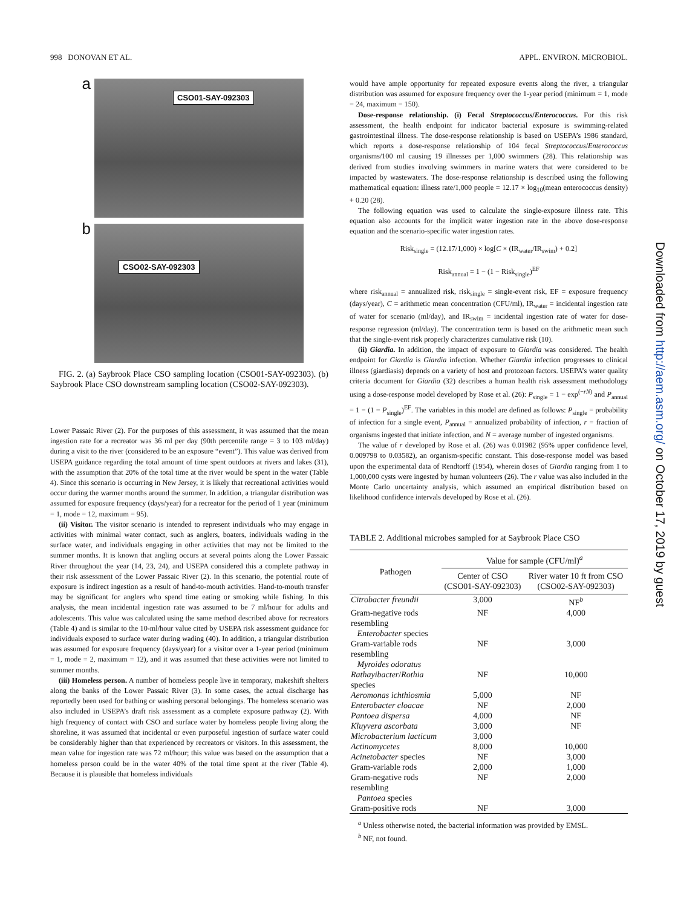998 DONOVAN ET AL. APPL. ENVIRON. MICROBIOL.
a
CSO01-SAY-092303
b
CSO02-SAY-092303
FIG. 2. (a) Saybrook Place CSO sampling location (CSO01-SAY-092303). (b) Saybrook Place CSO downstream sampling location (CSO02-SAY-092303).
Lower Passaic River (2). For the purposes of this assessment, it was assumed that the mean ingestion rate for a recreator was 36 ml per day (90th percentile range = 3 to 103 ml/day) during a visit to the river (considered to be an exposure “event”). This value was derived from USEPA guidance regarding the total amount of time spent outdoors at rivers and lakes (31), with the assumption that 20% of the total time at the river would be spent in the water (Table 4). Since this scenario is occurring in New Jersey, it is likely that recreational activities would occur during the warmer months around the summer. In addition, a triangular distribution was assumed for exposure frequency (days/year) for a recreator for the period of 1 year (minimum = 1, mode = 12, maximum = 95).
(ii) Visitor. The visitor scenario is intended to represent individuals who may engage in activities with minimal water contact, such as anglers, boaters, individuals wading in the surface water, and individuals engaging in other activities that may not be limited to the summer months. It is known that angling occurs at several points along the Lower Passaic River throughout the year (14, 23, 24), and USEPA considered this a complete pathway in their risk assessment of the Lower Passaic River (2). In this scenario, the potential route of exposure is indirect ingestion as a result of hand-to-mouth activities. Hand-to-mouth transfer may be significant for anglers who spend time eating or smoking while fishing. In this analysis, the mean incidental ingestion rate was assumed to be 7 ml/hour for adults and adolescents. This value was calculated using the same method described above for recreators (Table 4) and is similar to the 10-ml/hour value cited by USEPA risk assessment guidance for individuals exposed to surface water during wading (40). In addition, a triangular distribution was assumed for exposure frequency (days/year) for a visitor over a 1-year period (minimum = 1, mode = 2, maximum = 12), and it was assumed that these activities were not limited to summer months.
(iii) Homeless person. A number of homeless people live in temporary, makeshift shelters along the banks of the Lower Passaic River (3). In some cases, the actual discharge has reportedly been used for bathing or washing personal belongings. The homeless scenario was also included in USEPA’s draft risk assessment as a complete exposure pathway (2). With high frequency of contact with CSO and surface water by homeless people living along the shoreline, it was assumed that incidental or even purposeful ingestion of surface water could be considerably higher than that experienced by recreators or visitors. In this assessment, the mean value for ingestion rate was 72 ml/hour; this value was based on the assumption that a homeless person could be in the water 40% of the total time spent at the river (Table 4). Because it is plausible that homeless individuals
would have ample opportunity for repeated exposure events along the river, a triangular distribution was assumed for exposure frequency over the 1-year period (minimum = 1, mode = 24, maximum = 150).
Dose-response relationship. (i) Fecal Streptococcus/Enterococcus. For this risk assessment, the health endpoint for indicator bacterial exposure is swimming-related gastrointestinal illness. The dose-response relationship is based on USEPA’s 1986 standard, which reports a dose-response relationship of 104 fecal Streptococcus/Enterococcus organisms/100 ml causing 19 illnesses per 1,000 swimmers (28). This relationship was derived from studies involving swimmers in marine waters that were considered to be impacted by wastewaters. The dose-response relationship is described using the following mathematical equation: illness rate/1,000 people = 12.17 × log<sub>10</sub>(mean enterococcus density) + 0.20 (28).
The following equation was used to calculate the single-exposure illness rate. This equation also accounts for the implicit water ingestion rate in the above dose-response equation and the scenario-specific water ingestion rates.
Risk<sub>single</sub> = (12.17/1,000) × log[C × (IR<sub>water</sub>/IR<sub>swim</sub>) + 0.2]
Risk<sub>annual</sub> = 1 − (1 − Risk<sub>single</sub>)<sup>EF</sup>
where risk<sub>annual</sub> = annualized risk, risk<sub>single</sub> = single-event risk, EF = exposure frequency (days/year), C = arithmetic mean concentration (CFU/ml), IR<sub>water</sub> = incidental ingestion rate of water for scenario (ml/day), and IR<sub>swim</sub> = incidental ingestion rate of water for dose-response regression (ml/day). The concentration term is based on the arithmetic mean such that the single-event risk properly characterizes cumulative risk (10).
(ii) Giardia. In addition, the impact of exposure to Giardia was considered. The health endpoint for Giardia is Giardia infection. Whether Giardia infection progresses to clinical illness (giardiasis) depends on a variety of host and protozoan factors. USEPA’s water quality criteria document for Giardia (32) describes a human health risk assessment methodology using a dose-response model developed by Rose et al. (26): P<sub>single</sub> = 1 − exp<sup>(−rN)</sup> and P<sub>annual</sub> = 1 − (1 − P<sub>single</sub>)<sup>EF</sup>. The variables in this model are defined as follows: P<sub>single</sub> = probability of infection for a single event, P<sub>annual</sub> = annualized probability of infection, r = fraction of organisms ingested that initiate infection, and N = average number of ingested organisms.
The value of r developed by Rose et al. (26) was 0.01982 (95% upper confidence level, 0.009798 to 0.03582), an organism-specific constant. This dose-response model was based upon the experimental data of Rendtorff (1954), wherein doses of Giardia ranging from 1 to 1,000,000 cysts were ingested by human volunteers (26). The r value was also included in the Monte Carlo uncertainty analysis, which assumed an empirical distribution based on likelihood confidence intervals developed by Rose et al. (26).
TABLE 2. Additional microbes sampled for at Saybrook Place CSO
| Pathogen | Value for sample (CFU/ml)<sup>a</sup> | |
| --- | --- | --- |
| | Center of CSO (CSO01-SAY-092303) | River water 10 ft from CSO (CSO02-SAY-092303) |
| Citrobacter freundii | 3,000 | NF<sup>b</sup> |
| Gram-negative rods resembling Enterobacter species | NF | 4,000 |
| Gram-variable rods resembling Myroides odoratus | NF | 3,000 |
| Rathayibacter / Rothia species | NF | 10,000 |
| Aeromonas ichthiosmia | 5,000 | NF |
| Enterobacter cloacae | NF | 2,000 |
| Pantoea dispersa | 4,000 | NF |
| Kluyvera ascorbata | 3,000 | NF |
| Microbacterium lacticum | 3,000 | |
| Actinomycetes | 8,000 | 10,000 |
| Acinetobacter species | NF | 3,000 |
| Gram-variable rods | 2,000 | 1,000 |
| Gram-negative rods resembling Pantoea species | NF | 2,000 |
| Gram-positive rods | NF | 3,000 |
<sup>a</sup> Unless otherwise noted, the bacterial information was provided by EMSL.
<sup>b</sup> NF, not found.
Downloaded from http://aem.asm.org/ on October 17, 2019 by guest